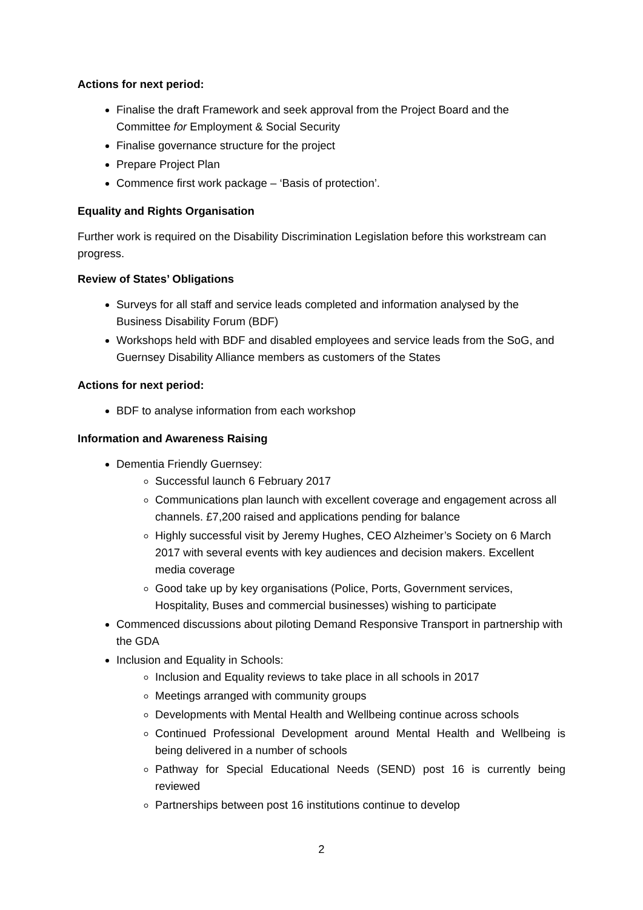Actions for next period:
Finalise the draft Framework and seek approval from the Project Board and the Committee for Employment & Social Security
Finalise governance structure for the project
Prepare Project Plan
Commence first work package – ‘Basis of protection’.
Equality and Rights Organisation
Further work is required on the Disability Discrimination Legislation before this workstream can progress.
Review of States’ Obligations
Surveys for all staff and service leads completed and information analysed by the Business Disability Forum (BDF)
Workshops held with BDF and disabled employees and service leads from the SoG, and Guernsey Disability Alliance members as customers of the States
Actions for next period:
BDF to analyse information from each workshop
Information and Awareness Raising
Dementia Friendly Guernsey:
Successful launch 6 February 2017
Communications plan launch with excellent coverage and engagement across all channels. £7,200 raised and applications pending for balance
Highly successful visit by Jeremy Hughes, CEO Alzheimer’s Society on 6 March 2017 with several events with key audiences and decision makers. Excellent media coverage
Good take up by key organisations (Police, Ports, Government services, Hospitality, Buses and commercial businesses) wishing to participate
Commenced discussions about piloting Demand Responsive Transport in partnership with the GDA
Inclusion and Equality in Schools:
Inclusion and Equality reviews to take place in all schools in 2017
Meetings arranged with community groups
Developments with Mental Health and Wellbeing continue across schools
Continued Professional Development around Mental Health and Wellbeing is being delivered in a number of schools
Pathway for Special Educational Needs (SEND) post 16 is currently being reviewed
Partnerships between post 16 institutions continue to develop
2